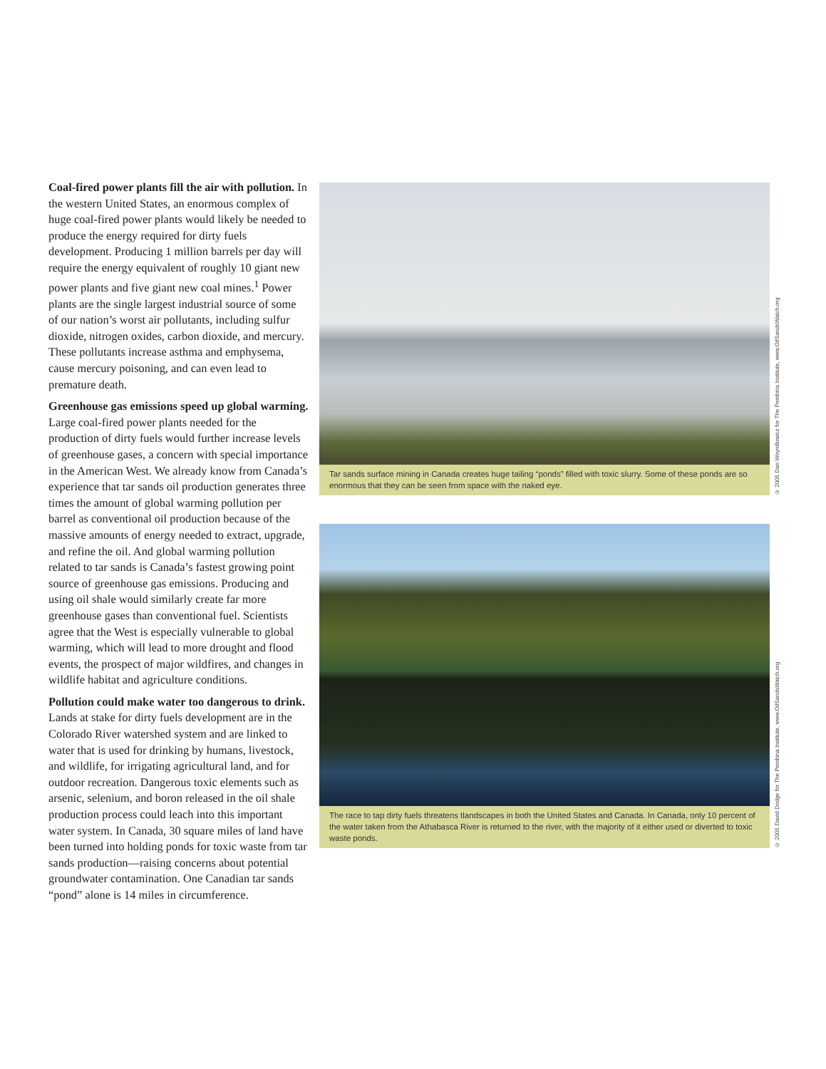Coal-fired power plants fill the air with pollution. In the western United States, an enormous complex of huge coal-fired power plants would likely be needed to produce the energy required for dirty fuels development. Producing 1 million barrels per day will require the energy equivalent of roughly 10 giant new power plants and five giant new coal mines.<sup>1</sup> Power plants are the single largest industrial source of some of our nation’s worst air pollutants, including sulfur dioxide, nitrogen oxides, carbon dioxide, and mercury. These pollutants increase asthma and emphysema, cause mercury poisoning, and can even lead to premature death.
Greenhouse gas emissions speed up global warming. Large coal-fired power plants needed for the production of dirty fuels would further increase levels of greenhouse gases, a concern with special importance in the American West. We already know from Canada’s experience that tar sands oil production generates three times the amount of global warming pollution per barrel as conventional oil production because of the massive amounts of energy needed to extract, upgrade, and refine the oil. And global warming pollution related to tar sands is Canada’s fastest growing point source of greenhouse gas emissions. Producing and using oil shale would similarly create far more greenhouse gases than conventional fuel. Scientists agree that the West is especially vulnerable to global warming, which will lead to more drought and flood events, the prospect of major wildfires, and changes in wildlife habitat and agriculture conditions.
Pollution could make water too dangerous to drink. Lands at stake for dirty fuels development are in the Colorado River watershed system and are linked to water that is used for drinking by humans, livestock, and wildlife, for irrigating agricultural land, and for outdoor recreation. Dangerous toxic elements such as arsenic, selenium, and boron released in the oil shale production process could leach into this important water system. In Canada, 30 square miles of land have been turned into holding ponds for toxic waste from tar sands production—raising concerns about potential groundwater contamination. One Canadian tar sands “pond” alone is 14 miles in circumference.
Tar sands surface mining in Canada creates huge tailing “ponds” filled with toxic slurry. Some of these ponds are so enormous that they can be seen from space with the naked eye.
© 2005 Dan Woynillowicz for The Pembina Institute, www.OilSandsWatch.org
The race to tap dirty fuels threatens tlandscapes in both the United States and Canada. In Canada, only 10 percent of the water taken from the Athabasca River is returned to the river, with the majority of it either used or diverted to toxic waste ponds.
© 2005 David Dodge for The Pembina Institute, www.OilSandsWatch.org